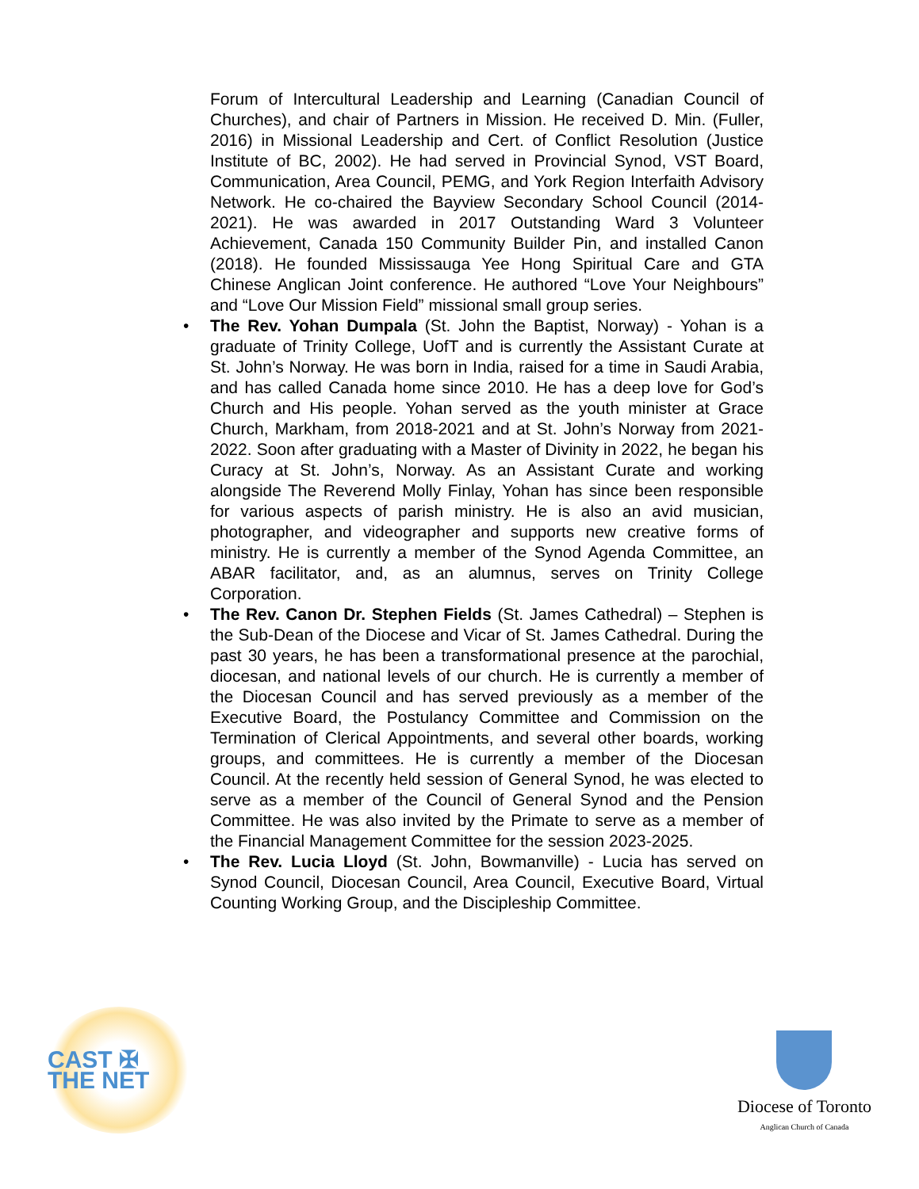Forum of Intercultural Leadership and Learning (Canadian Council of Churches), and chair of Partners in Mission. He received D. Min. (Fuller, 2016) in Missional Leadership and Cert. of Conflict Resolution (Justice Institute of BC, 2002). He had served in Provincial Synod, VST Board, Communication, Area Council, PEMG, and York Region Interfaith Advisory Network. He co-chaired the Bayview Secondary School Council (2014-2021). He was awarded in 2017 Outstanding Ward 3 Volunteer Achievement, Canada 150 Community Builder Pin, and installed Canon (2018). He founded Mississauga Yee Hong Spiritual Care and GTA Chinese Anglican Joint conference. He authored “Love Your Neighbours” and “Love Our Mission Field” missional small group series.
• The Rev. Yohan Dumpala (St. John the Baptist, Norway) - Yohan is a graduate of Trinity College, UofT and is currently the Assistant Curate at St. John’s Norway. He was born in India, raised for a time in Saudi Arabia, and has called Canada home since 2010. He has a deep love for God’s Church and His people. Yohan served as the youth minister at Grace Church, Markham, from 2018-2021 and at St. John’s Norway from 2021-2022. Soon after graduating with a Master of Divinity in 2022, he began his Curacy at St. John’s, Norway. As an Assistant Curate and working alongside The Reverend Molly Finlay, Yohan has since been responsible for various aspects of parish ministry. He is also an avid musician, photographer, and videographer and supports new creative forms of ministry. He is currently a member of the Synod Agenda Committee, an ABAR facilitator, and, as an alumnus, serves on Trinity College Corporation.
• The Rev. Canon Dr. Stephen Fields (St. James Cathedral) – Stephen is the Sub-Dean of the Diocese and Vicar of St. James Cathedral. During the past 30 years, he has been a transformational presence at the parochial, diocesan, and national levels of our church. He is currently a member of the Diocesan Council and has served previously as a member of the Executive Board, the Postulancy Committee and Commission on the Termination of Clerical Appointments, and several other boards, working groups, and committees. He is currently a member of the Diocesan Council. At the recently held session of General Synod, he was elected to serve as a member of the Council of General Synod and the Pension Committee. He was also invited by the Primate to serve as a member of the Financial Management Committee for the session 2023-2025.
• The Rev. Lucia Lloyd (St. John, Bowmanville) - Lucia has served on Synod Council, Diocesan Council, Area Council, Executive Board, Virtual Counting Working Group, and the Discipleship Committee.
CAST ✠ THE NET
Diocese of Toronto
Anglican Church of Canada